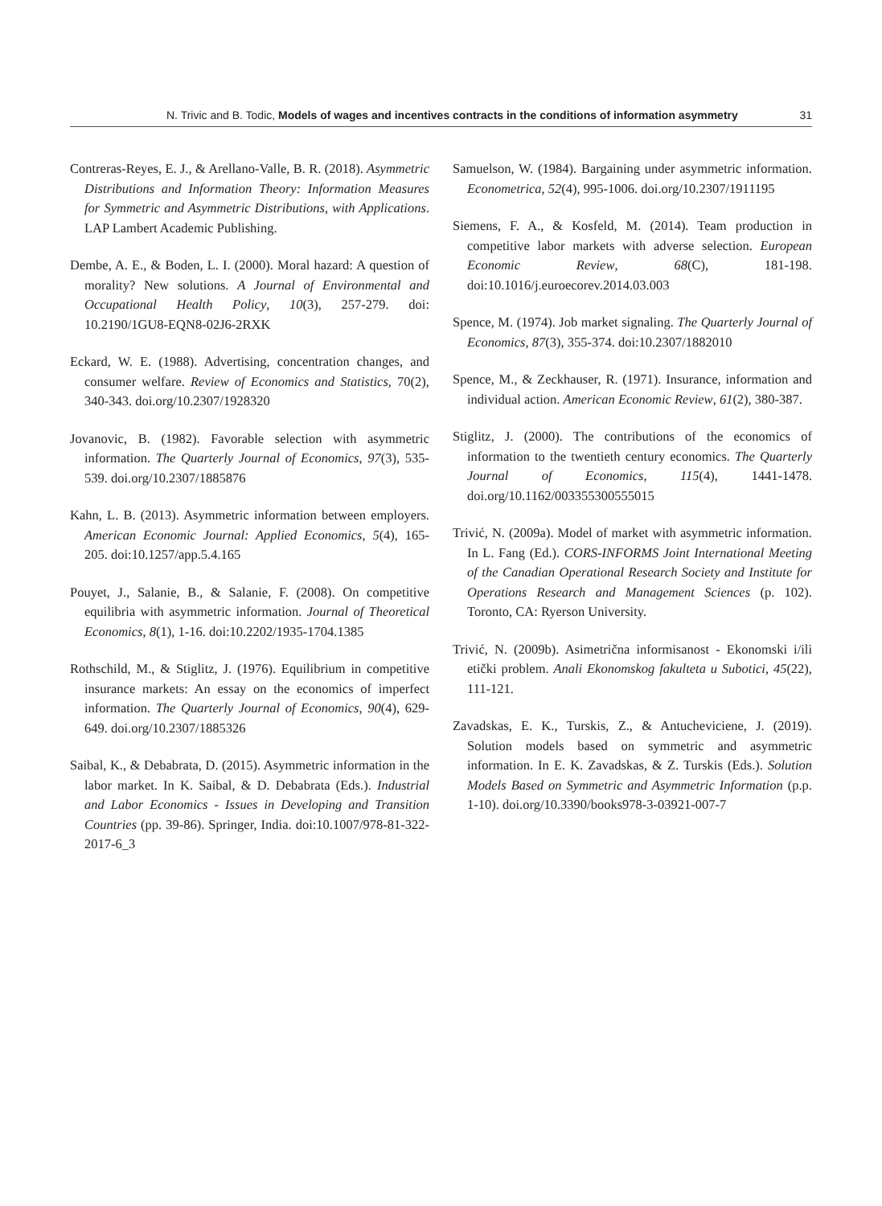N. Trivic and B. Todic, Models of wages and incentives contracts in the conditions of information asymmetry 31
Contreras-Reyes, E. J., & Arellano-Valle, B. R. (2018). Asymmetric Distributions and Information Theory: Information Measures for Symmetric and Asymmetric Distributions, with Applications. LAP Lambert Academic Publishing.
Dembe, A. E., & Boden, L. I. (2000). Moral hazard: A question of morality? New solutions. A Journal of Environmental and Occupational Health Policy, 10(3), 257-279. doi: 10.2190/1GU8-EQN8-02J6-2RXK
Eckard, W. E. (1988). Advertising, concentration changes, and consumer welfare. Review of Economics and Statistics, 70(2), 340-343. doi.org/10.2307/1928320
Jovanovic, B. (1982). Favorable selection with asymmetric information. The Quarterly Journal of Economics, 97(3), 535-539. doi.org/10.2307/1885876
Kahn, L. B. (2013). Asymmetric information between employers. American Economic Journal: Applied Economics, 5(4), 165-205. doi:10.1257/app.5.4.165
Pouyet, J., Salanie, B., & Salanie, F. (2008). On competitive equilibria with asymmetric information. Journal of Theoretical Economics, 8(1), 1-16. doi:10.2202/1935-1704.1385
Rothschild, M., & Stiglitz, J. (1976). Equilibrium in competitive insurance markets: An essay on the economics of imperfect information. The Quarterly Journal of Economics, 90(4), 629-649. doi.org/10.2307/1885326
Saibal, K., & Debabrata, D. (2015). Asymmetric information in the labor market. In K. Saibal, & D. Debabrata (Eds.). Industrial and Labor Economics - Issues in Developing and Transition Countries (pp. 39-86). Springer, India. doi:10.1007/978-81-322-2017-6_3
Samuelson, W. (1984). Bargaining under asymmetric information. Econometrica, 52(4), 995-1006. doi.org/10.2307/1911195
Siemens, F. A., & Kosfeld, M. (2014). Team production in competitive labor markets with adverse selection. European Economic Review, 68(C), 181-198. doi:10.1016/j.euroecorev.2014.03.003
Spence, M. (1974). Job market signaling. The Quarterly Journal of Economics, 87(3), 355-374. doi:10.2307/1882010
Spence, M., & Zeckhauser, R. (1971). Insurance, information and individual action. American Economic Review, 61(2), 380-387.
Stiglitz, J. (2000). The contributions of the economics of information to the twentieth century economics. The Quarterly Journal of Economics, 115(4), 1441-1478. doi.org/10.1162/003355300555015
Trivić, N. (2009a). Model of market with asymmetric information. In L. Fang (Ed.). CORS-INFORMS Joint International Meeting of the Canadian Operational Research Society and Institute for Operations Research and Management Sciences (p. 102). Toronto, CA: Ryerson University.
Trivić, N. (2009b). Asimetrična informisanost - Ekonomski i/ili etički problem. Anali Ekonomskog fakulteta u Subotici, 45(22), 111-121.
Zavadskas, E. K., Turskis, Z., & Antucheviciene, J. (2019). Solution models based on symmetric and asymmetric information. In E. K. Zavadskas, & Z. Turskis (Eds.). Solution Models Based on Symmetric and Asymmetric Information (p.p. 1-10). doi.org/10.3390/books978-3-03921-007-7